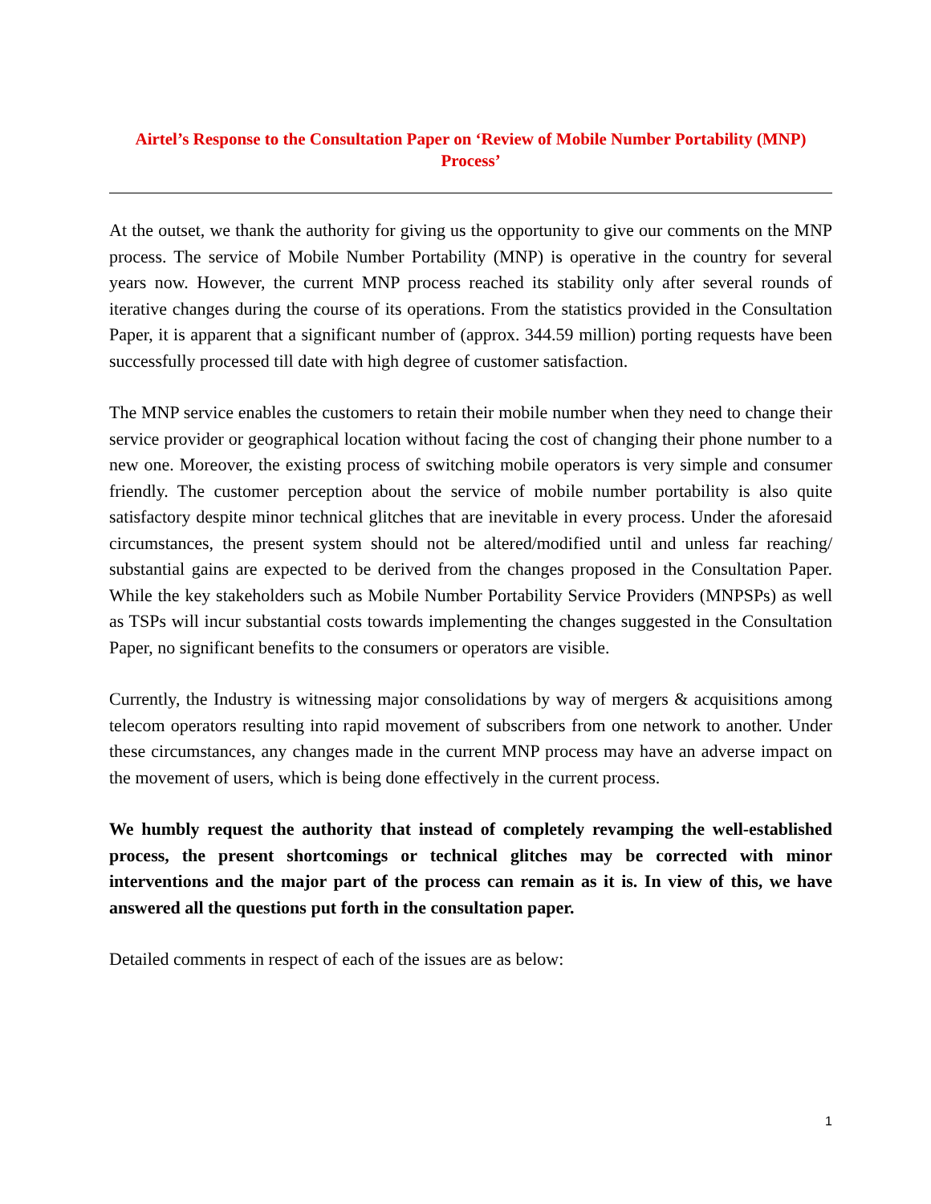Airtel’s Response to the Consultation Paper on ‘Review of Mobile Number Portability (MNP) Process’
At the outset, we thank the authority for giving us the opportunity to give our comments on the MNP process. The service of Mobile Number Portability (MNP) is operative in the country for several years now. However, the current MNP process reached its stability only after several rounds of iterative changes during the course of its operations. From the statistics provided in the Consultation Paper, it is apparent that a significant number of (approx. 344.59 million) porting requests have been successfully processed till date with high degree of customer satisfaction.
The MNP service enables the customers to retain their mobile number when they need to change their service provider or geographical location without facing the cost of changing their phone number to a new one. Moreover, the existing process of switching mobile operators is very simple and consumer friendly. The customer perception about the service of mobile number portability is also quite satisfactory despite minor technical glitches that are inevitable in every process. Under the aforesaid circumstances, the present system should not be altered/modified until and unless far reaching/ substantial gains are expected to be derived from the changes proposed in the Consultation Paper. While the key stakeholders such as Mobile Number Portability Service Providers (MNPSPs) as well as TSPs will incur substantial costs towards implementing the changes suggested in the Consultation Paper, no significant benefits to the consumers or operators are visible.
Currently, the Industry is witnessing major consolidations by way of mergers & acquisitions among telecom operators resulting into rapid movement of subscribers from one network to another. Under these circumstances, any changes made in the current MNP process may have an adverse impact on the movement of users, which is being done effectively in the current process.
We humbly request the authority that instead of completely revamping the well-established process, the present shortcomings or technical glitches may be corrected with minor interventions and the major part of the process can remain as it is. In view of this, we have answered all the questions put forth in the consultation paper.
Detailed comments in respect of each of the issues are as below:
1